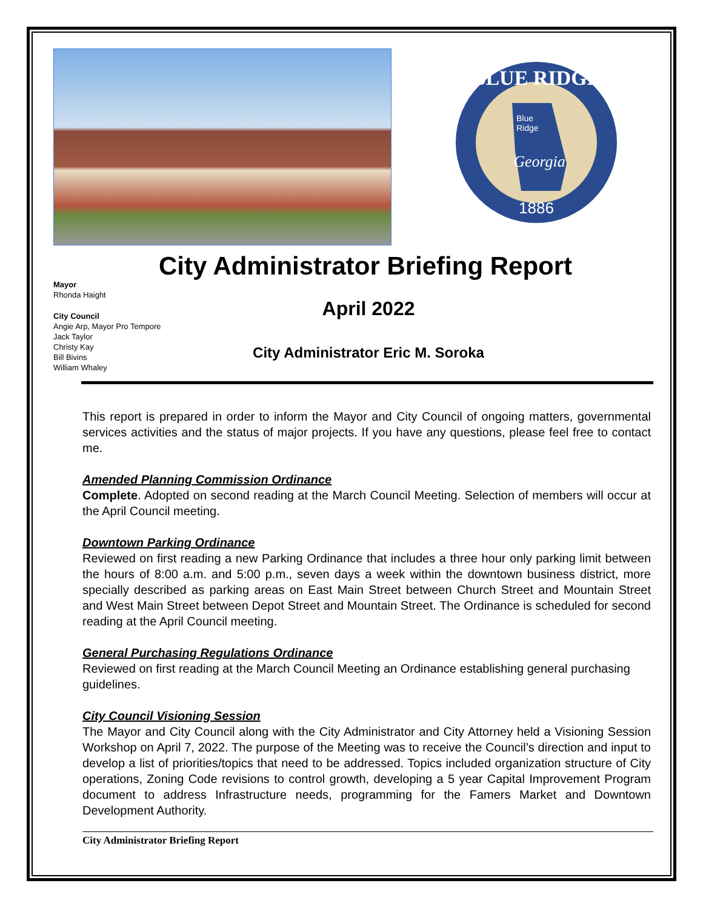BLUE RIDGE
Blue
Ridge
Georgia
1886
City Administrator Briefing Report
Mayor
Rhonda Haight
City Council
Angie Arp, Mayor Pro Tempore
Jack Taylor
Christy Kay
Bill Bivins
William Whaley
April 2022
City Administrator Eric M. Soroka
This report is prepared in order to inform the Mayor and City Council of ongoing matters, governmental services activities and the status of major projects. If you have any questions, please feel free to contact me.
Amended Planning Commission Ordinance
Complete. Adopted on second reading at the March Council Meeting. Selection of members will occur at the April Council meeting.
Downtown Parking Ordinance
Reviewed on first reading a new Parking Ordinance that includes a three hour only parking limit between the hours of 8:00 a.m. and 5:00 p.m., seven days a week within the downtown business district, more specially described as parking areas on East Main Street between Church Street and Mountain Street and West Main Street between Depot Street and Mountain Street. The Ordinance is scheduled for second reading at the April Council meeting.
General Purchasing Regulations Ordinance
Reviewed on first reading at the March Council Meeting an Ordinance establishing general purchasing guidelines.
City Council Visioning Session
The Mayor and City Council along with the City Administrator and City Attorney held a Visioning Session Workshop on April 7, 2022. The purpose of the Meeting was to receive the Council’s direction and input to develop a list of priorities/topics that need to be addressed. Topics included organization structure of City operations, Zoning Code revisions to control growth, developing a 5 year Capital Improvement Program document to address Infrastructure needs, programming for the Famers Market and Downtown Development Authority.
City Administrator Briefing Report